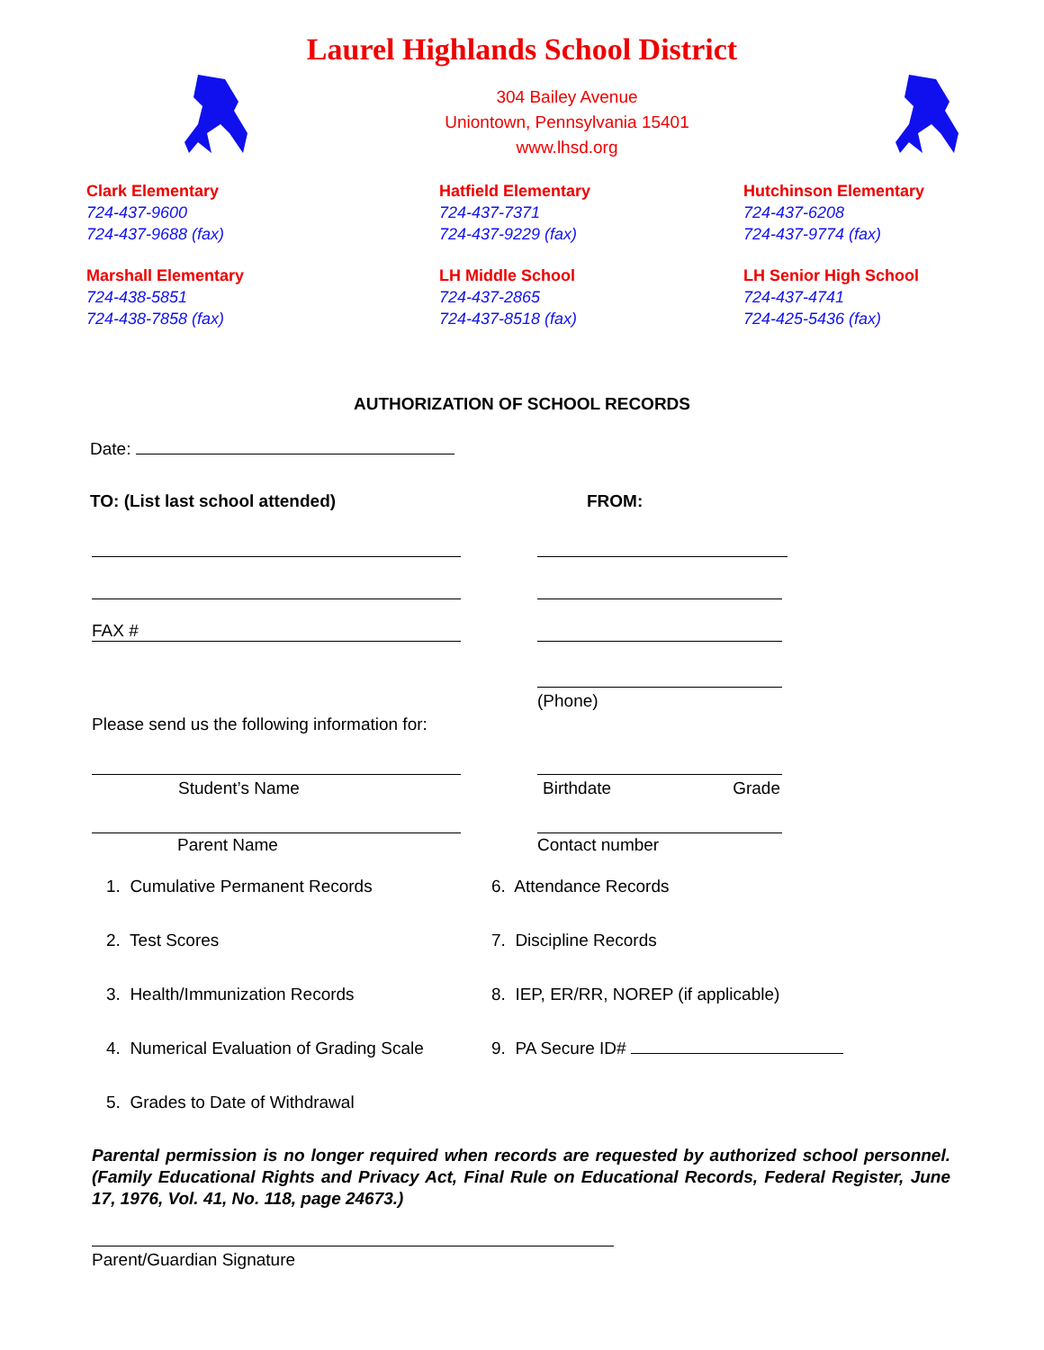Laurel Highlands School District
304 Bailey Avenue
Uniontown, Pennsylvania 15401
www.lhsd.org
Clark Elementary
724-437-9600
724-437-9688 (fax)
Hatfield Elementary
724-437-7371
724-437-9229 (fax)
Hutchinson Elementary
724-437-6208
724-437-9774 (fax)
Marshall Elementary
724-438-5851
724-438-7858 (fax)
LH Middle School
724-437-2865
724-437-8518 (fax)
LH Senior High School
724-437-4741
724-425-5436 (fax)
AUTHORIZATION OF SCHOOL RECORDS
Date:
TO: (List last school attended) FROM:
FAX #
Please send us the following information for:
(Phone)
Student’s Name Birthdate Grade
Parent Name Contact number
1. Cumulative Permanent Records
6. Attendance Records
2. Test Scores
7. Discipline Records
3. Health/Immunization Records
8. IEP, ER/RR, NOREP (if applicable)
4. Numerical Evaluation of Grading Scale
9. PA Secure ID#
5. Grades to Date of Withdrawal
Parental permission is no longer required when records are requested by authorized school personnel. (Family Educational Rights and Privacy Act, Final Rule on Educational Records, Federal Register, June 17, 1976, Vol. 41, No. 118, page 24673.)
Parent/Guardian Signature